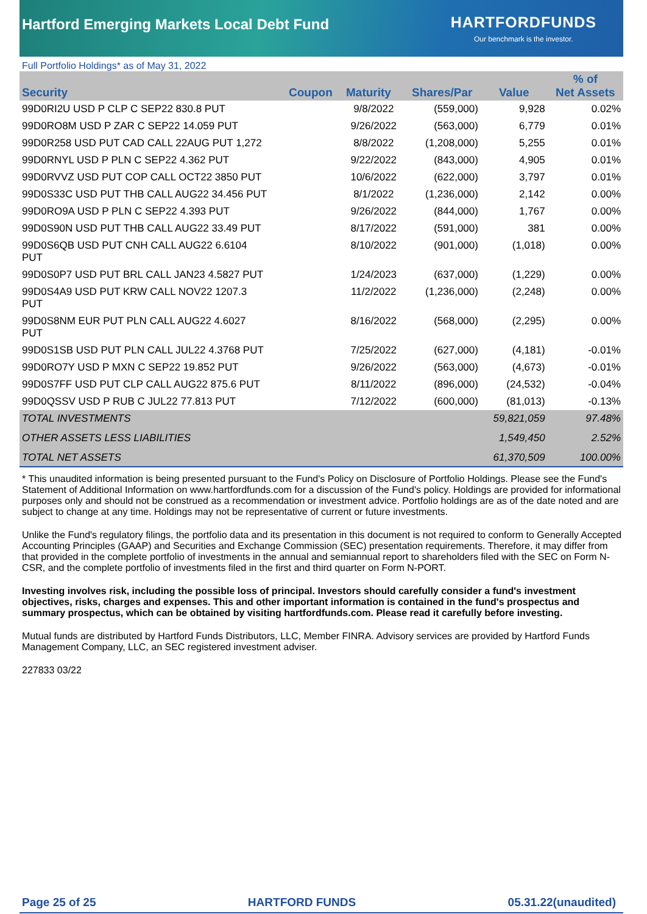Hartford Emerging Markets Local Debt Fund
HARTFORDFUNDS
Our benchmark is the investor.
Full Portfolio Holdings* as of May 31, 2022
| Security | Coupon | Maturity | Shares/Par | Value | % of Net Assets |
| --- | --- | --- | --- | --- | --- |
| 99D0RI2U USD P CLP C SEP22 830.8 PUT | | 9/8/2022 | (559,000) | 9,928 | 0.02% |
| 99D0RO8M USD P ZAR C SEP22 14.059 PUT | | 9/26/2022 | (563,000) | 6,779 | 0.01% |
| 99D0R258 USD PUT CAD CALL 22AUG PUT 1,272 | | 8/8/2022 | (1,208,000) | 5,255 | 0.01% |
| 99D0RNYL USD P PLN C SEP22 4.362 PUT | | 9/22/2022 | (843,000) | 4,905 | 0.01% |
| 99D0RVVZ USD PUT COP CALL OCT22 3850 PUT | | 10/6/2022 | (622,000) | 3,797 | 0.01% |
| 99D0S33C USD PUT THB CALL AUG22 34.456 PUT | | 8/1/2022 | (1,236,000) | 2,142 | 0.00% |
| 99D0RO9A USD P PLN C SEP22 4.393 PUT | | 9/26/2022 | (844,000) | 1,767 | 0.00% |
| 99D0S90N USD PUT THB CALL AUG22 33.49 PUT | | 8/17/2022 | (591,000) | 381 | 0.00% |
| 99D0S6QB USD PUT CNH CALL AUG22 6.6104 PUT | | 8/10/2022 | (901,000) | (1,018) | 0.00% |
| 99D0S0P7 USD PUT BRL CALL JAN23 4.5827 PUT | | 1/24/2023 | (637,000) | (1,229) | 0.00% |
| 99D0S4A9 USD PUT KRW CALL NOV22 1207.3 PUT | | 11/2/2022 | (1,236,000) | (2,248) | 0.00% |
| 99D0S8NM EUR PUT PLN CALL AUG22 4.6027 PUT | | 8/16/2022 | (568,000) | (2,295) | 0.00% |
| 99D0S1SB USD PUT PLN CALL JUL22 4.3768 PUT | | 7/25/2022 | (627,000) | (4,181) | -0.01% |
| 99D0RO7Y USD P MXN C SEP22 19.852 PUT | | 9/26/2022 | (563,000) | (4,673) | -0.01% |
| 99D0S7FF USD PUT CLP CALL AUG22 875.6 PUT | | 8/11/2022 | (896,000) | (24,532) | -0.04% |
| 99D0QSSV USD P RUB C JUL22 77.813 PUT | | 7/12/2022 | (600,000) | (81,013) | -0.13% |
| TOTAL INVESTMENTS | | | | 59,821,059 | 97.48% |
| OTHER ASSETS LESS LIABILITIES | | | | 1,549,450 | 2.52% |
| TOTAL NET ASSETS | | | | 61,370,509 | 100.00% |
* This unaudited information is being presented pursuant to the Fund's Policy on Disclosure of Portfolio Holdings. Please see the Fund's Statement of Additional Information on www.hartfordfunds.com for a discussion of the Fund's policy. Holdings are provided for informational purposes only and should not be construed as a recommendation or investment advice. Portfolio holdings are as of the date noted and are subject to change at any time. Holdings may not be representative of current or future investments.
Unlike the Fund's regulatory filings, the portfolio data and its presentation in this document is not required to conform to Generally Accepted Accounting Principles (GAAP) and Securities and Exchange Commission (SEC) presentation requirements. Therefore, it may differ from that provided in the complete portfolio of investments in the annual and semiannual report to shareholders filed with the SEC on Form N-CSR, and the complete portfolio of investments filed in the first and third quarter on Form N-PORT.
Investing involves risk, including the possible loss of principal. Investors should carefully consider a fund's investment objectives, risks, charges and expenses. This and other important information is contained in the fund's prospectus and summary prospectus, which can be obtained by visiting hartfordfunds.com. Please read it carefully before investing.
Mutual funds are distributed by Hartford Funds Distributors, LLC, Member FINRA. Advisory services are provided by Hartford Funds Management Company, LLC, an SEC registered investment adviser.
227833 03/22
Page 25 of 25 HARTFORD FUNDS 05.31.22(unaudited)